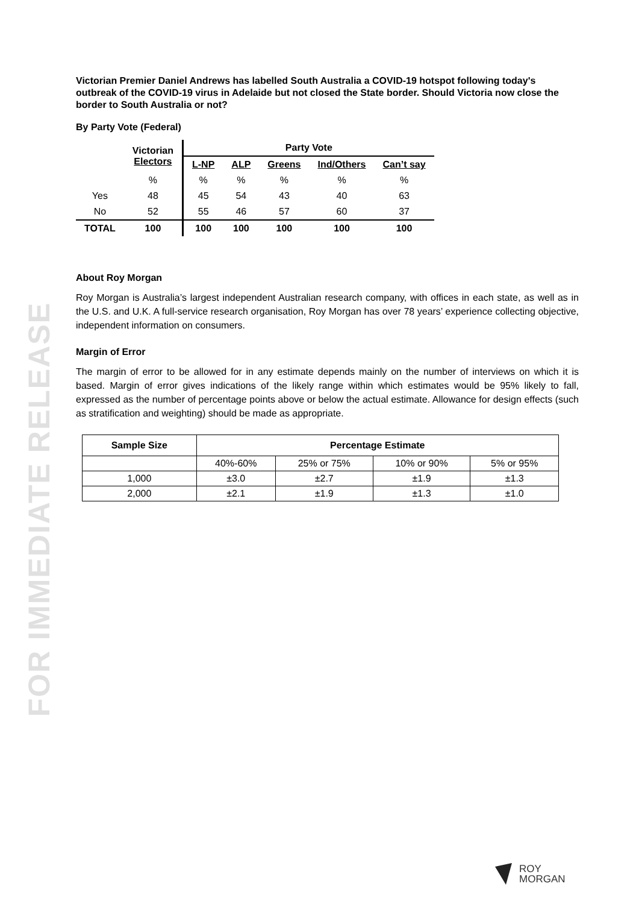FOR IMMEDIATE RELEASE
Victorian Premier Daniel Andrews has labelled South Australia a COVID-19 hotspot following today's outbreak of the COVID-19 virus in Adelaide but not closed the State border. Should Victoria now close the border to South Australia or not?
By Party Vote (Federal)
| | Victorian Electors | Party Vote | | | | |
| --- | --- | --- | --- | --- | --- | --- |
| | | L-NP | ALP | Greens | Ind/Others | Can’t say |
| | % | % | % | % | % | % |
| Yes | 48 | 45 | 54 | 43 | 40 | 63 |
| No | 52 | 55 | 46 | 57 | 60 | 37 |
| TOTAL | 100 | 100 | 100 | 100 | 100 | 100 |
About Roy Morgan
Roy Morgan is Australia’s largest independent Australian research company, with offices in each state, as well as in the U.S. and U.K. A full-service research organisation, Roy Morgan has over 78 years’ experience collecting objective, independent information on consumers.
Margin of Error
The margin of error to be allowed for in any estimate depends mainly on the number of interviews on which it is based. Margin of error gives indications of the likely range within which estimates would be 95% likely to fall, expressed as the number of percentage points above or below the actual estimate. Allowance for design effects (such as stratification and weighting) should be made as appropriate.
| Sample Size | Percentage Estimate | | | |
| --- | --- | --- | --- | --- |
| | 40%-60% | 25% or 75% | 10% or 90% | 5% or 95% |
| 1,000 | ±3.0 | ±2.7 | ±1.9 | ±1.3 |
| 2,000 | ±2.1 | ±1.9 | ±1.3 | ±1.0 |
ROY
MORGAN